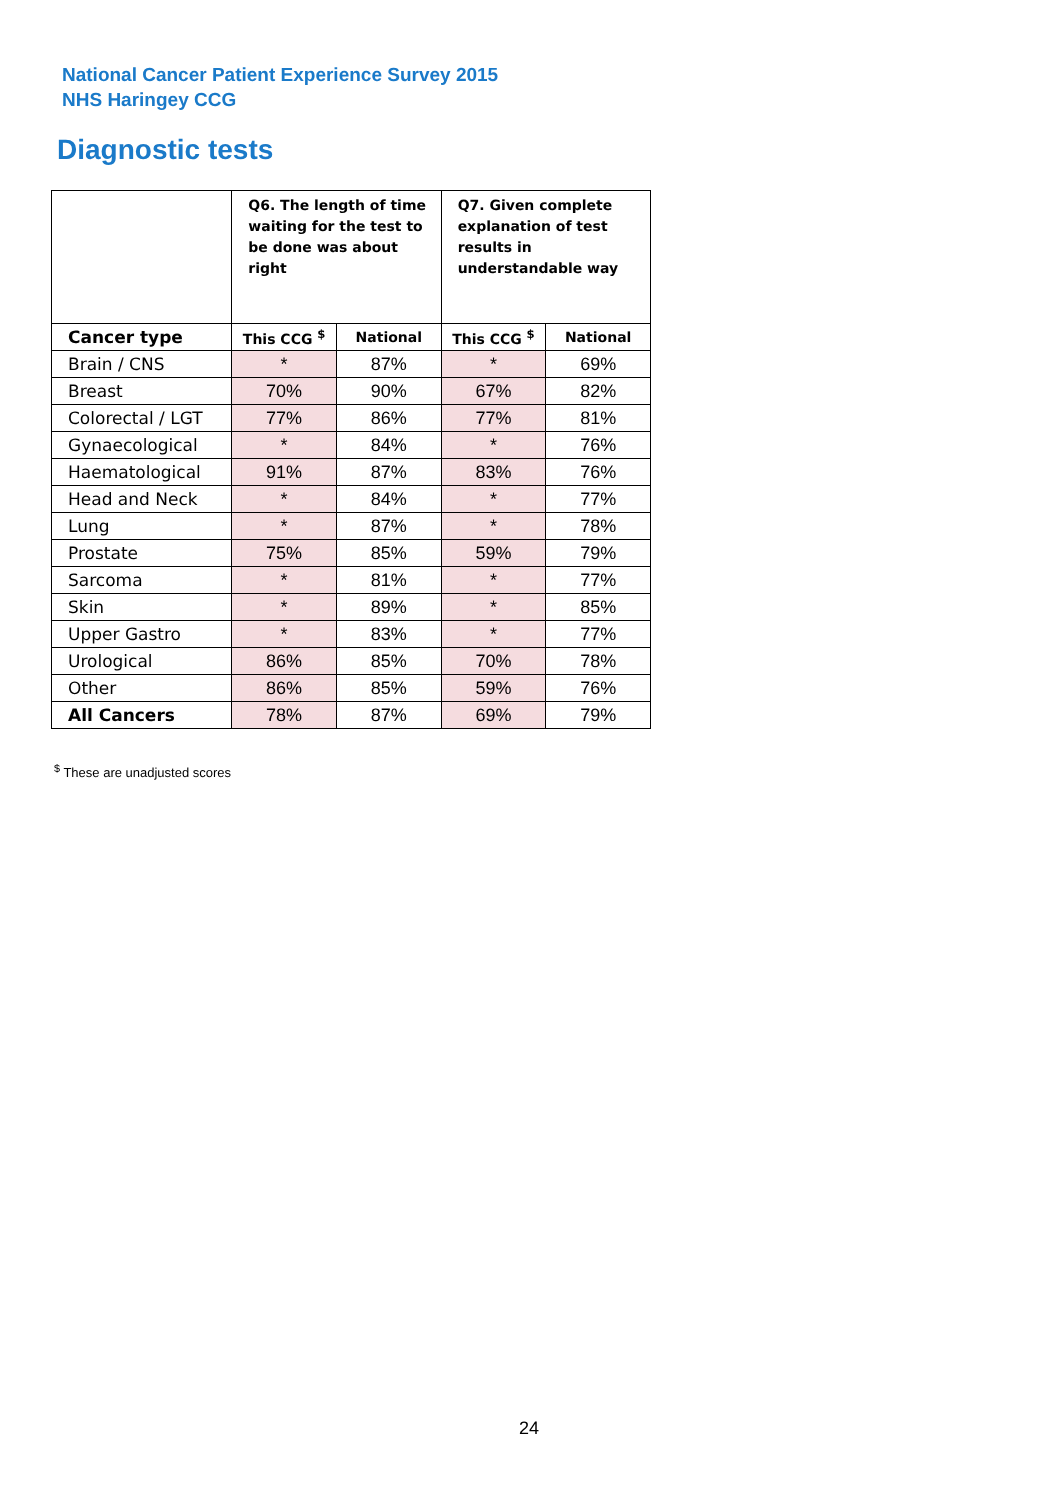National Cancer Patient Experience Survey 2015
NHS Haringey CCG
Diagnostic tests
| | Q6. The length of time waiting for the test to be done was about right | | Q7. Given complete explanation of test results in understandable way | |
| --- | --- | --- | --- | --- |
| Cancer type | This CCG <sup>$</sup> | National | This CCG <sup>$</sup> | National |
| Brain / CNS | * | 87% | * | 69% |
| Breast | 70% | 90% | 67% | 82% |
| Colorectal / LGT | 77% | 86% | 77% | 81% |
| Gynaecological | * | 84% | * | 76% |
| Haematological | 91% | 87% | 83% | 76% |
| Head and Neck | * | 84% | * | 77% |
| Lung | * | 87% | * | 78% |
| Prostate | 75% | 85% | 59% | 79% |
| Sarcoma | * | 81% | * | 77% |
| Skin | * | 89% | * | 85% |
| Upper Gastro | * | 83% | * | 77% |
| Urological | 86% | 85% | 70% | 78% |
| Other | 86% | 85% | 59% | 76% |
| All Cancers | 78% | 87% | 69% | 79% |
<sup>$</sup> These are unadjusted scores
24